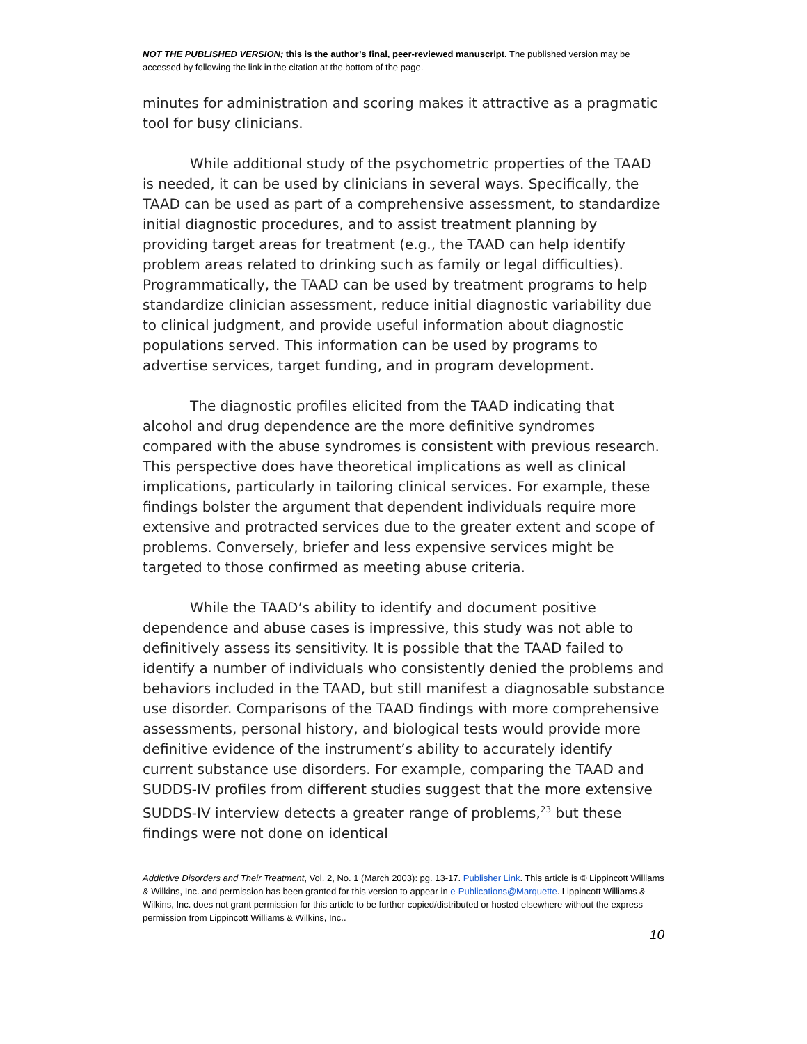NOT THE PUBLISHED VERSION; this is the author’s final, peer-reviewed manuscript. The published version may be accessed by following the link in the citation at the bottom of the page.
minutes for administration and scoring makes it attractive as a pragmatic tool for busy clinicians.
While additional study of the psychometric properties of the TAAD is needed, it can be used by clinicians in several ways. Specifically, the TAAD can be used as part of a comprehensive assessment, to standardize initial diagnostic procedures, and to assist treatment planning by providing target areas for treatment (e.g., the TAAD can help identify problem areas related to drinking such as family or legal difficulties). Programmatically, the TAAD can be used by treatment programs to help standardize clinician assessment, reduce initial diagnostic variability due to clinical judgment, and provide useful information about diagnostic populations served. This information can be used by programs to advertise services, target funding, and in program development.
The diagnostic profiles elicited from the TAAD indicating that alcohol and drug dependence are the more definitive syndromes compared with the abuse syndromes is consistent with previous research. This perspective does have theoretical implications as well as clinical implications, particularly in tailoring clinical services. For example, these findings bolster the argument that dependent individuals require more extensive and protracted services due to the greater extent and scope of problems. Conversely, briefer and less expensive services might be targeted to those confirmed as meeting abuse criteria.
While the TAAD’s ability to identify and document positive dependence and abuse cases is impressive, this study was not able to definitively assess its sensitivity. It is possible that the TAAD failed to identify a number of individuals who consistently denied the problems and behaviors included in the TAAD, but still manifest a diagnosable substance use disorder. Comparisons of the TAAD findings with more comprehensive assessments, personal history, and biological tests would provide more definitive evidence of the instrument’s ability to accurately identify current substance use disorders. For example, comparing the TAAD and SUDDS-IV profiles from different studies suggest that the more extensive SUDDS-IV interview detects a greater range of problems,<sup>23</sup> but these findings were not done on identical
Addictive Disorders and Their Treatment, Vol. 2, No. 1 (March 2003): pg. 13-17. Publisher Link. This article is © Lippincott Williams & Wilkins, Inc. and permission has been granted for this version to appear in e-Publications@Marquette. Lippincott Williams & Wilkins, Inc. does not grant permission for this article to be further copied/distributed or hosted elsewhere without the express permission from Lippincott Williams & Wilkins, Inc..
10